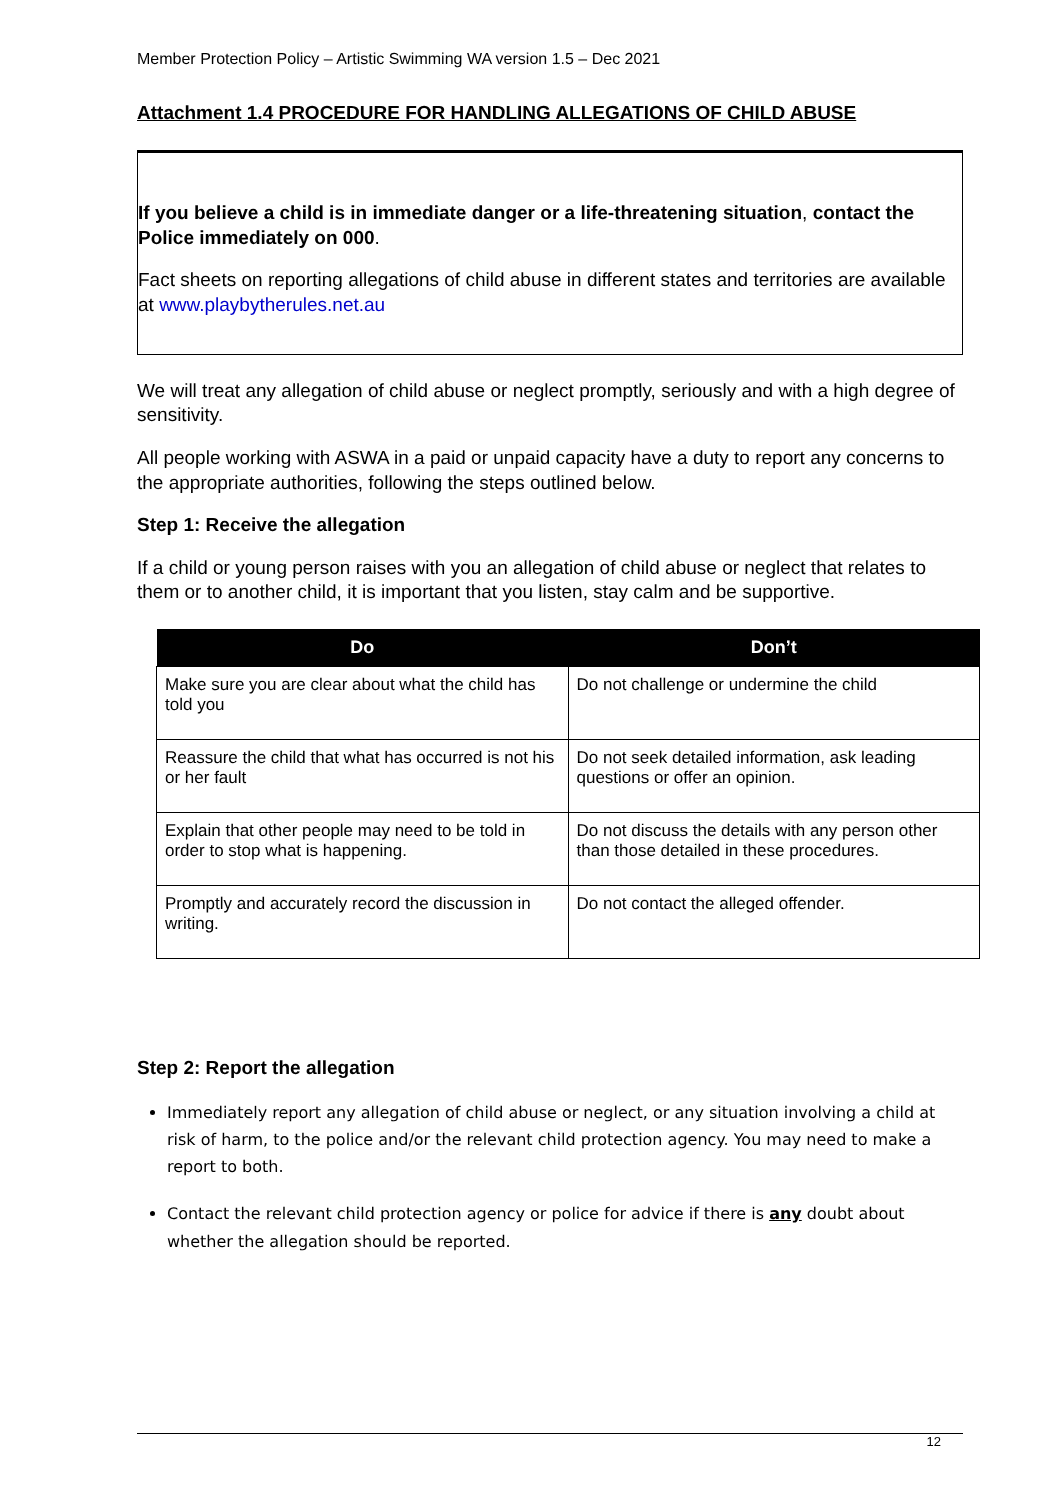Member Protection Policy – Artistic Swimming WA version 1.5 – Dec 2021
Attachment 1.4 PROCEDURE FOR HANDLING ALLEGATIONS OF CHILD ABUSE
If you believe a child is in immediate danger or a life-threatening situation, contact the Police immediately on 000.
Fact sheets on reporting allegations of child abuse in different states and territories are available at www.playbytherules.net.au
We will treat any allegation of child abuse or neglect promptly, seriously and with a high degree of sensitivity.
All people working with ASWA in a paid or unpaid capacity have a duty to report any concerns to the appropriate authorities, following the steps outlined below.
Step 1: Receive the allegation
If a child or young person raises with you an allegation of child abuse or neglect that relates to them or to another child, it is important that you listen, stay calm and be supportive.
| Do | Don’t |
| --- | --- |
| Make sure you are clear about what the child has told you | Do not challenge or undermine the child |
| Reassure the child that what has occurred is not his or her fault | Do not seek detailed information, ask leading questions or offer an opinion. |
| Explain that other people may need to be told in order to stop what is happening. | Do not discuss the details with any person other than those detailed in these procedures. |
| Promptly and accurately record the discussion in writing. | Do not contact the alleged offender. |
Step 2: Report the allegation
Immediately report any allegation of child abuse or neglect, or any situation involving a child at risk of harm, to the police and/or the relevant child protection agency. You may need to make a report to both.
Contact the relevant child protection agency or police for advice if there is any doubt about whether the allegation should be reported.
12